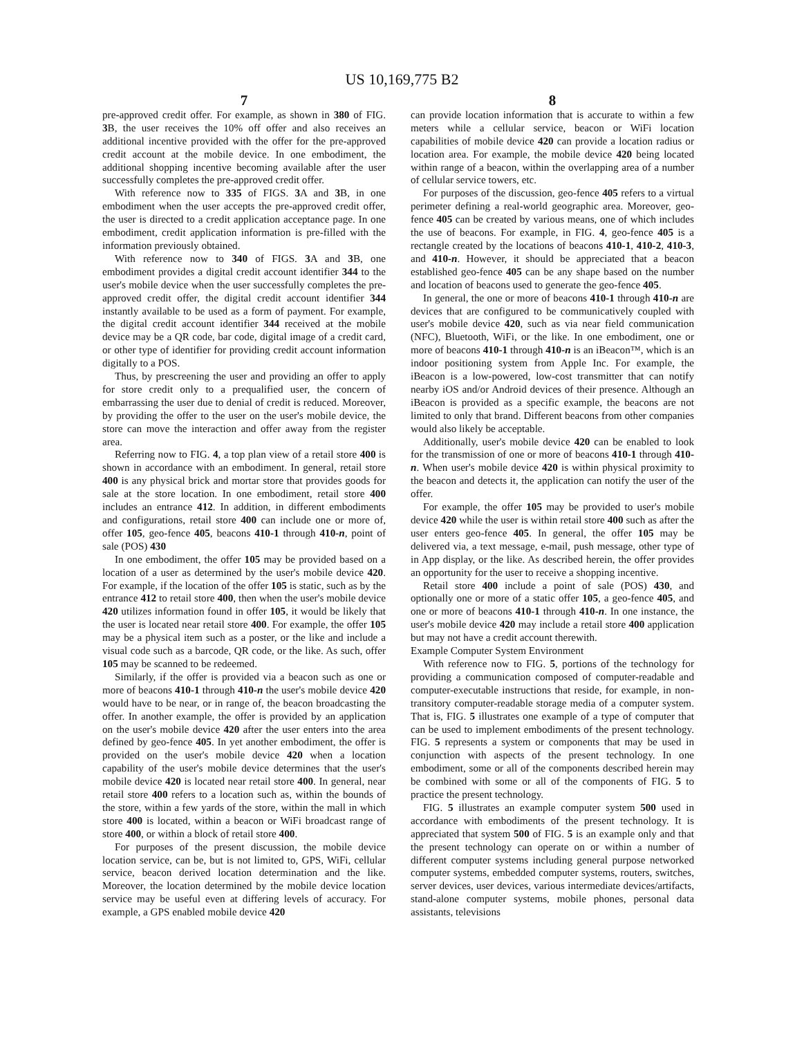US 10,169,775 B2
7
pre-approved credit offer. For example, as shown in 380 of FIG. 3 B, the user receives the 10% off offer and also receives an additional incentive provided with the offer for the pre-approved credit account at the mobile device. In one embodiment, the additional shopping incentive becoming available after the user successfully completes the pre-approved credit offer.
With reference now to 335 of FIGS. 3 A and 3 B, in one embodiment when the user accepts the pre-approved credit offer, the user is directed to a credit application acceptance page. In one embodiment, credit application information is pre-filled with the information previously obtained.
With reference now to 340 of FIGS. 3 A and 3 B, one embodiment provides a digital credit account identifier 344 to the user's mobile device when the user successfully completes the pre-approved credit offer, the digital credit account identifier 344 instantly available to be used as a form of payment. For example, the digital credit account identifier 344 received at the mobile device may be a QR code, bar code, digital image of a credit card, or other type of identifier for providing credit account information digitally to a POS.
Thus, by prescreening the user and providing an offer to apply for store credit only to a prequalified user, the concern of embarrassing the user due to denial of credit is reduced. Moreover, by providing the offer to the user on the user's mobile device, the store can move the interaction and offer away from the register area.
Referring now to FIG. 4, a top plan view of a retail store 400 is shown in accordance with an embodiment. In general, retail store 400 is any physical brick and mortar store that provides goods for sale at the store location. In one embodiment, retail store 400 includes an entrance 412. In addition, in different embodiments and configurations, retail store 400 can include one or more of, offer 105, geo-fence 405, beacons 410-1 through 410-n, point of sale (POS) 430
In one embodiment, the offer 105 may be provided based on a location of a user as determined by the user's mobile device 420. For example, if the location of the offer 105 is static, such as by the entrance 412 to retail store 400, then when the user's mobile device 420 utilizes information found in offer 105, it would be likely that the user is located near retail store 400. For example, the offer 105 may be a physical item such as a poster, or the like and include a visual code such as a barcode, QR code, or the like. As such, offer 105 may be scanned to be redeemed.
Similarly, if the offer is provided via a beacon such as one or more of beacons 410-1 through 410-n the user's mobile device 420 would have to be near, or in range of, the beacon broadcasting the offer. In another example, the offer is provided by an application on the user's mobile device 420 after the user enters into the area defined by geo-fence 405. In yet another embodiment, the offer is provided on the user's mobile device 420 when a location capability of the user's mobile device determines that the user's mobile device 420 is located near retail store 400. In general, near retail store 400 refers to a location such as, within the bounds of the store, within a few yards of the store, within the mall in which store 400 is located, within a beacon or WiFi broadcast range of store 400, or within a block of retail store 400.
For purposes of the present discussion, the mobile device location service, can be, but is not limited to, GPS, WiFi, cellular service, beacon derived location determination and the like. Moreover, the location determined by the mobile device location service may be useful even at differing levels of accuracy. For example, a GPS enabled mobile device 420
8
can provide location information that is accurate to within a few meters while a cellular service, beacon or WiFi location capabilities of mobile device 420 can provide a location radius or location area. For example, the mobile device 420 being located within range of a beacon, within the overlapping area of a number of cellular service towers, etc.
For purposes of the discussion, geo-fence 405 refers to a virtual perimeter defining a real-world geographic area. Moreover, geo-fence 405 can be created by various means, one of which includes the use of beacons. For example, in FIG. 4, geo-fence 405 is a rectangle created by the locations of beacons 410-1, 410-2, 410-3, and 410-n. However, it should be appreciated that a beacon established geo-fence 405 can be any shape based on the number and location of beacons used to generate the geo-fence 405.
In general, the one or more of beacons 410-1 through 410-n are devices that are configured to be communicatively coupled with user's mobile device 420, such as via near field communication (NFC), Bluetooth, WiFi, or the like. In one embodiment, one or more of beacons 410-1 through 410-n is an iBeacon™, which is an indoor positioning system from Apple Inc. For example, the iBeacon is a low-powered, low-cost transmitter that can notify nearby iOS and/or Android devices of their presence. Although an iBeacon is provided as a specific example, the beacons are not limited to only that brand. Different beacons from other companies would also likely be acceptable.
Additionally, user's mobile device 420 can be enabled to look for the transmission of one or more of beacons 410-1 through 410-n. When user's mobile device 420 is within physical proximity to the beacon and detects it, the application can notify the user of the offer.
For example, the offer 105 may be provided to user's mobile device 420 while the user is within retail store 400 such as after the user enters geo-fence 405. In general, the offer 105 may be delivered via, a text message, e-mail, push message, other type of in App display, or the like. As described herein, the offer provides an opportunity for the user to receive a shopping incentive.
Retail store 400 include a point of sale (POS) 430, and optionally one or more of a static offer 105, a geo-fence 405, and one or more of beacons 410-1 through 410-n. In one instance, the user's mobile device 420 may include a retail store 400 application but may not have a credit account therewith.
Example Computer System Environment
With reference now to FIG. 5, portions of the technology for providing a communication composed of computer-readable and computer-executable instructions that reside, for example, in non-transitory computer-readable storage media of a computer system. That is, FIG. 5 illustrates one example of a type of computer that can be used to implement embodiments of the present technology. FIG. 5 represents a system or components that may be used in conjunction with aspects of the present technology. In one embodiment, some or all of the components described herein may be combined with some or all of the components of FIG. 5 to practice the present technology.
FIG. 5 illustrates an example computer system 500 used in accordance with embodiments of the present technology. It is appreciated that system 500 of FIG. 5 is an example only and that the present technology can operate on or within a number of different computer systems including general purpose networked computer systems, embedded computer systems, routers, switches, server devices, user devices, various intermediate devices/artifacts, stand-alone computer systems, mobile phones, personal data assistants, televisions